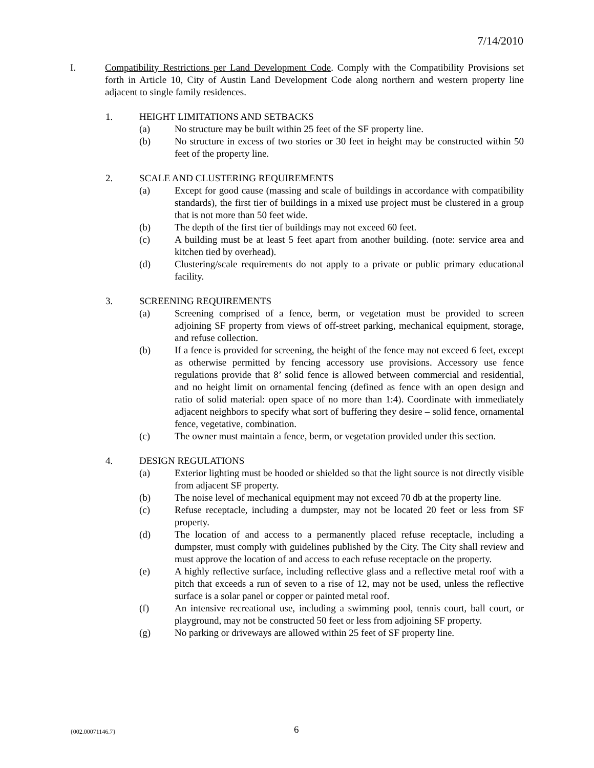7/14/2010
I. Compatibility Restrictions per Land Development Code. Comply with the Compatibility Provisions set forth in Article 10, City of Austin Land Development Code along northern and western property line adjacent to single family residences.
1. HEIGHT LIMITATIONS AND SETBACKS
(a) No structure may be built within 25 feet of the SF property line.
(b) No structure in excess of two stories or 30 feet in height may be constructed within 50 feet of the property line.
2. SCALE AND CLUSTERING REQUIREMENTS
(a) Except for good cause (massing and scale of buildings in accordance with compatibility standards), the first tier of buildings in a mixed use project must be clustered in a group that is not more than 50 feet wide.
(b) The depth of the first tier of buildings may not exceed 60 feet.
(c) A building must be at least 5 feet apart from another building. (note: service area and kitchen tied by overhead).
(d) Clustering/scale requirements do not apply to a private or public primary educational facility.
3. SCREENING REQUIREMENTS
(a) Screening comprised of a fence, berm, or vegetation must be provided to screen adjoining SF property from views of off-street parking, mechanical equipment, storage, and refuse collection.
(b) If a fence is provided for screening, the height of the fence may not exceed 6 feet, except as otherwise permitted by fencing accessory use provisions. Accessory use fence regulations provide that 8’ solid fence is allowed between commercial and residential, and no height limit on ornamental fencing (defined as fence with an open design and ratio of solid material: open space of no more than 1:4). Coordinate with immediately adjacent neighbors to specify what sort of buffering they desire – solid fence, ornamental fence, vegetative, combination.
(c) The owner must maintain a fence, berm, or vegetation provided under this section.
4. DESIGN REGULATIONS
(a) Exterior lighting must be hooded or shielded so that the light source is not directly visible from adjacent SF property.
(b) The noise level of mechanical equipment may not exceed 70 db at the property line.
(c) Refuse receptacle, including a dumpster, may not be located 20 feet or less from SF property.
(d) The location of and access to a permanently placed refuse receptacle, including a dumpster, must comply with guidelines published by the City. The City shall review and must approve the location of and access to each refuse receptacle on the property.
(e) A highly reflective surface, including reflective glass and a reflective metal roof with a pitch that exceeds a run of seven to a rise of 12, may not be used, unless the reflective surface is a solar panel or copper or painted metal roof.
(f) An intensive recreational use, including a swimming pool, tennis court, ball court, or playground, may not be constructed 50 feet or less from adjoining SF property.
(g) No parking or driveways are allowed within 25 feet of SF property line.
{002.00071146.7} 6